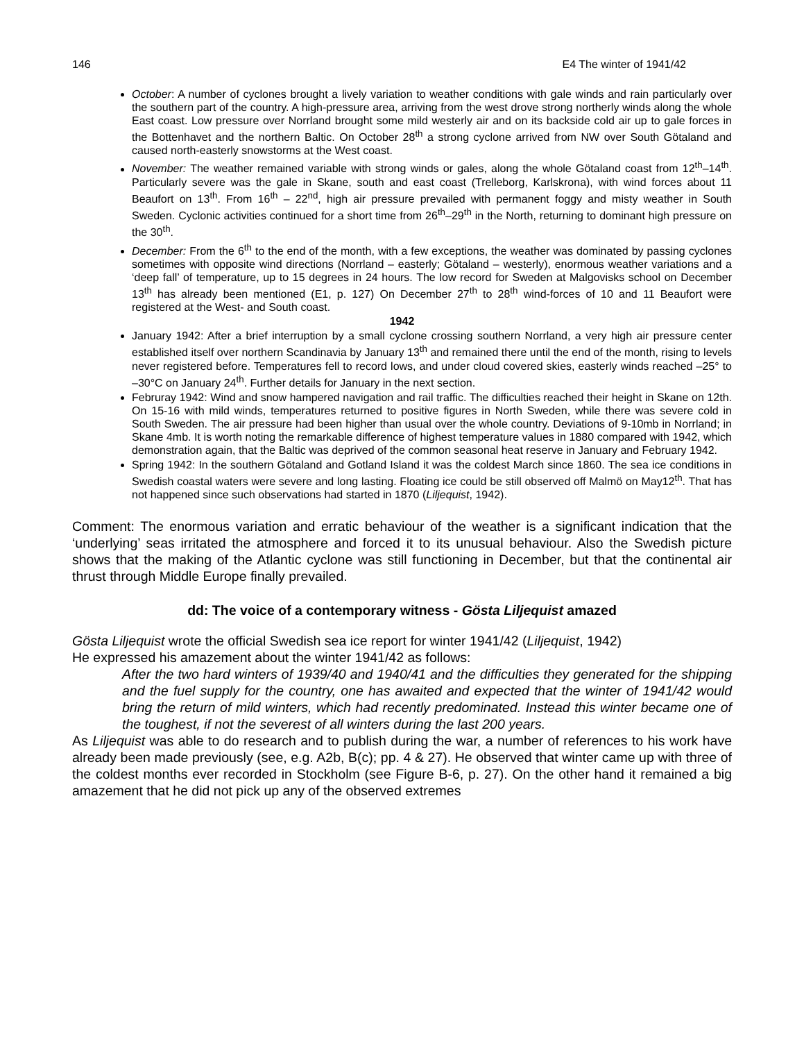146 E4 The winter of 1941/42
October: A number of cyclones brought a lively variation to weather conditions with gale winds and rain particularly over the southern part of the country. A high-pressure area, arriving from the west drove strong northerly winds along the whole East coast. Low pressure over Norrland brought some mild westerly air and on its backside cold air up to gale forces in the Bottenhavet and the northern Baltic. On October 28<sup>th</sup> a strong cyclone arrived from NW over South Götaland and caused north-easterly snowstorms at the West coast.
November: The weather remained variable with strong winds or gales, along the whole Götaland coast from 12<sup>th</sup>–14<sup>th</sup>. Particularly severe was the gale in Skane, south and east coast (Trelleborg, Karlskrona), with wind forces about 11 Beaufort on 13<sup>th</sup>. From 16<sup>th</sup> – 22<sup>nd</sup>, high air pressure prevailed with permanent foggy and misty weather in South Sweden. Cyclonic activities continued for a short time from 26<sup>th</sup>–29<sup>th</sup> in the North, returning to dominant high pressure on the 30<sup>th</sup>.
December: From the 6<sup>th</sup> to the end of the month, with a few exceptions, the weather was dominated by passing cyclones sometimes with opposite wind directions (Norrland – easterly; Götaland – westerly), enormous weather variations and a ‘deep fall’ of temperature, up to 15 degrees in 24 hours. The low record for Sweden at Malgovisks school on December 13<sup>th</sup> has already been mentioned (E1, p. 127) On December 27<sup>th</sup> to 28<sup>th</sup> wind-forces of 10 and 11 Beaufort were registered at the West- and South coast.
1942
January 1942: After a brief interruption by a small cyclone crossing southern Norrland, a very high air pressure center established itself over northern Scandinavia by January 13<sup>th</sup> and remained there until the end of the month, rising to levels never registered before. Temperatures fell to record lows, and under cloud covered skies, easterly winds reached –25° to –30°C on January 24<sup>th</sup>. Further details for January in the next section.
Februray 1942: Wind and snow hampered navigation and rail traffic. The difficulties reached their height in Skane on 12th. On 15-16 with mild winds, temperatures returned to positive figures in North Sweden, while there was severe cold in South Sweden. The air pressure had been higher than usual over the whole country. Deviations of 9-10mb in Norrland; in Skane 4mb. It is worth noting the remarkable difference of highest temperature values in 1880 compared with 1942, which demonstration again, that the Baltic was deprived of the common seasonal heat reserve in January and February 1942.
Spring 1942: In the southern Götaland and Gotland Island it was the coldest March since 1860. The sea ice conditions in Swedish coastal waters were severe and long lasting. Floating ice could be still observed off Malmö on May12<sup>th</sup>. That has not happened since such observations had started in 1870 (Liljequist, 1942).
Comment: The enormous variation and erratic behaviour of the weather is a significant indication that the ‘underlying’ seas irritated the atmosphere and forced it to its unusual behaviour. Also the Swedish picture shows that the making of the Atlantic cyclone was still functioning in December, but that the continental air thrust through Middle Europe finally prevailed.
dd: The voice of a contemporary witness - Gösta Liljequist amazed
Gösta Liljequist wrote the official Swedish sea ice report for winter 1941/42 (Liljequist, 1942)
He expressed his amazement about the winter 1941/42 as follows:
After the two hard winters of 1939/40 and 1940/41 and the difficulties they generated for the shipping and the fuel supply for the country, one has awaited and expected that the winter of 1941/42 would bring the return of mild winters, which had recently predominated. Instead this winter became one of the toughest, if not the severest of all winters during the last 200 years.
As Liljequist was able to do research and to publish during the war, a number of references to his work have already been made previously (see, e.g. A2b, B(c); pp. 4 & 27). He observed that winter came up with three of the coldest months ever recorded in Stockholm (see Figure B-6, p. 27). On the other hand it remained a big amazement that he did not pick up any of the observed extremes